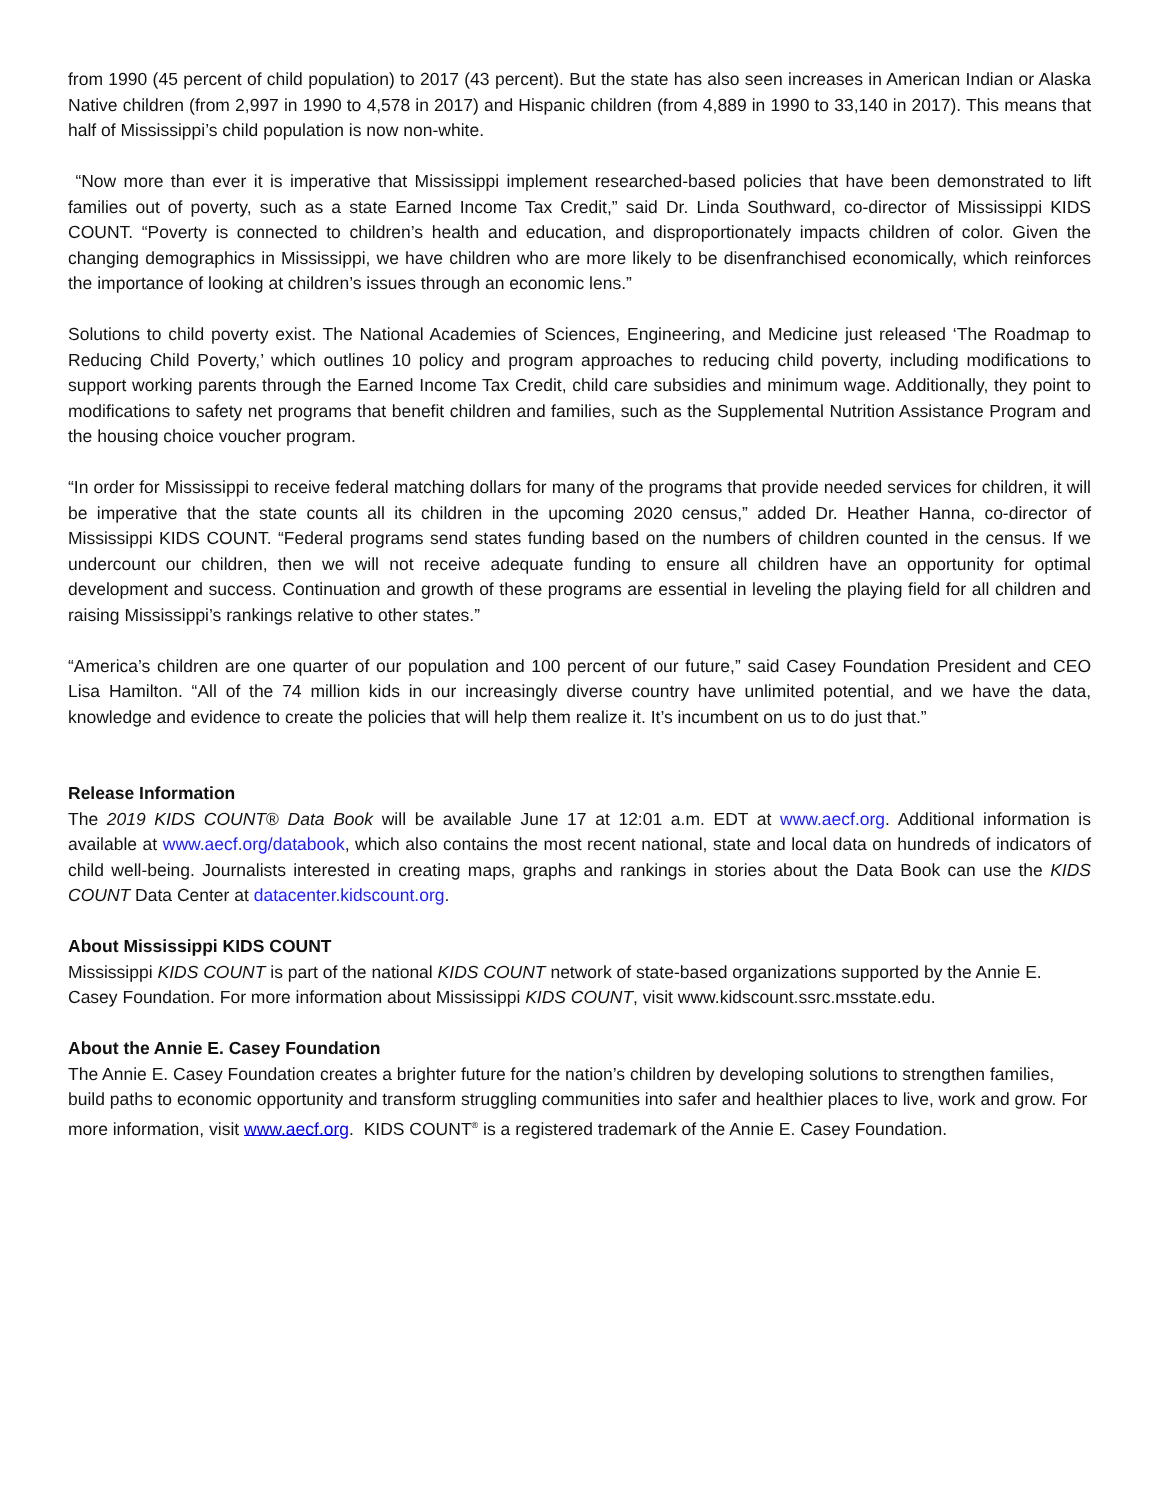from 1990 (45 percent of child population) to 2017 (43 percent). But the state has also seen increases in American Indian or Alaska Native children (from 2,997 in 1990 to 4,578 in 2017) and Hispanic children (from 4,889 in 1990 to 33,140 in 2017). This means that half of Mississippi’s child population is now non-white.
“Now more than ever it is imperative that Mississippi implement researched-based policies that have been demonstrated to lift families out of poverty, such as a state Earned Income Tax Credit,” said Dr. Linda Southward, co-director of Mississippi KIDS COUNT. “Poverty is connected to children’s health and education, and disproportionately impacts children of color. Given the changing demographics in Mississippi, we have children who are more likely to be disenfranchised economically, which reinforces the importance of looking at children’s issues through an economic lens.”
Solutions to child poverty exist. The National Academies of Sciences, Engineering, and Medicine just released ‘The Roadmap to Reducing Child Poverty,’ which outlines 10 policy and program approaches to reducing child poverty, including modifications to support working parents through the Earned Income Tax Credit, child care subsidies and minimum wage. Additionally, they point to modifications to safety net programs that benefit children and families, such as the Supplemental Nutrition Assistance Program and the housing choice voucher program.
“In order for Mississippi to receive federal matching dollars for many of the programs that provide needed services for children, it will be imperative that the state counts all its children in the upcoming 2020 census,” added Dr. Heather Hanna, co-director of Mississippi KIDS COUNT. “Federal programs send states funding based on the numbers of children counted in the census. If we undercount our children, then we will not receive adequate funding to ensure all children have an opportunity for optimal development and success. Continuation and growth of these programs are essential in leveling the playing field for all children and raising Mississippi’s rankings relative to other states.”
“America’s children are one quarter of our population and 100 percent of our future,” said Casey Foundation President and CEO Lisa Hamilton. “All of the 74 million kids in our increasingly diverse country have unlimited potential, and we have the data, knowledge and evidence to create the policies that will help them realize it. It’s incumbent on us to do just that.”
Release Information
The 2019 KIDS COUNT® Data Book will be available June 17 at 12:01 a.m. EDT at www.aecf.org. Additional information is available at www.aecf.org/databook, which also contains the most recent national, state and local data on hundreds of indicators of child well-being. Journalists interested in creating maps, graphs and rankings in stories about the Data Book can use the KIDS COUNT Data Center at datacenter.kidscount.org.
About Mississippi KIDS COUNT
Mississippi KIDS COUNT is part of the national KIDS COUNT network of state-based organizations supported by the Annie E. Casey Foundation. For more information about Mississippi KIDS COUNT, visit www.kidscount.ssrc.msstate.edu.
About the Annie E. Casey Foundation
The Annie E. Casey Foundation creates a brighter future for the nation’s children by developing solutions to strengthen families, build paths to economic opportunity and transform struggling communities into safer and healthier places to live, work and grow. For more information, visit www.aecf.org. KIDS COUNT<sup>®</sup> is a registered trademark of the Annie E. Casey Foundation.